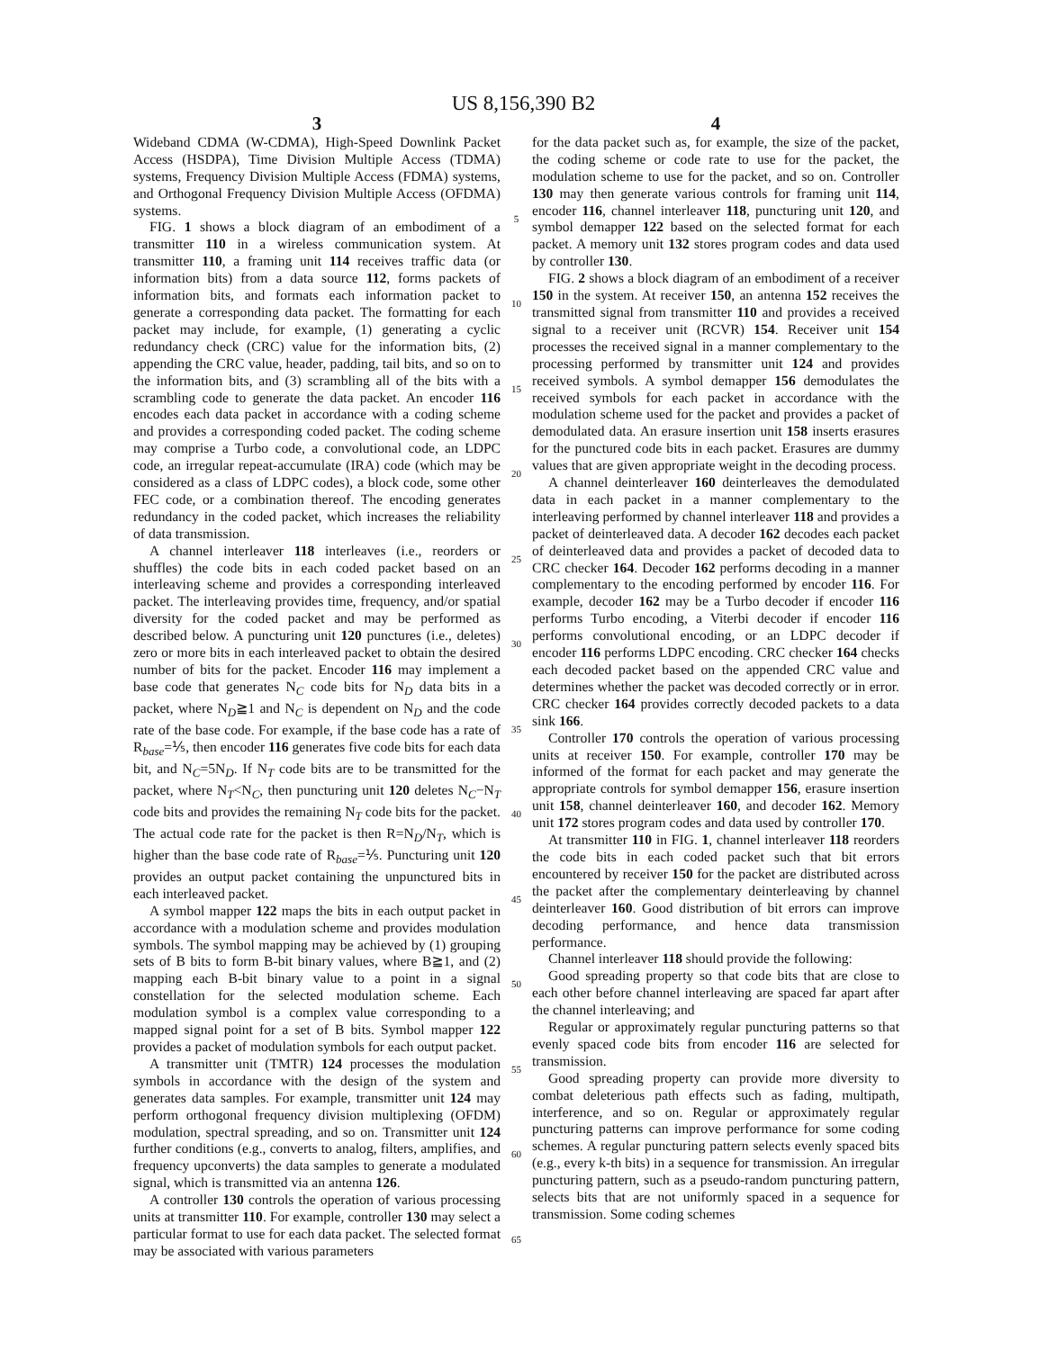US 8,156,390 B2
3
Wideband CDMA (W-CDMA), High-Speed Downlink Packet Access (HSDPA), Time Division Multiple Access (TDMA) systems, Frequency Division Multiple Access (FDMA) systems, and Orthogonal Frequency Division Multiple Access (OFDMA) systems.
FIG. 1 shows a block diagram of an embodiment of a transmitter 110 in a wireless communication system. At transmitter 110, a framing unit 114 receives traffic data (or information bits) from a data source 112, forms packets of information bits, and formats each information packet to generate a corresponding data packet. The formatting for each packet may include, for example, (1) generating a cyclic redundancy check (CRC) value for the information bits, (2) appending the CRC value, header, padding, tail bits, and so on to the information bits, and (3) scrambling all of the bits with a scrambling code to generate the data packet. An encoder 116 encodes each data packet in accordance with a coding scheme and provides a corresponding coded packet. The coding scheme may comprise a Turbo code, a convolutional code, an LDPC code, an irregular repeat-accumulate (IRA) code (which may be considered as a class of LDPC codes), a block code, some other FEC code, or a combination thereof. The encoding generates redundancy in the coded packet, which increases the reliability of data transmission.
A channel interleaver 118 interleaves (i.e., reorders or shuffles) the code bits in each coded packet based on an interleaving scheme and provides a corresponding interleaved packet. The interleaving provides time, frequency, and/or spatial diversity for the coded packet and may be performed as described below. A puncturing unit 120 punctures (i.e., deletes) zero or more bits in each interleaved packet to obtain the desired number of bits for the packet. Encoder 116 may implement a base code that generates N<sub>C</sub> code bits for N<sub>D</sub> data bits in a packet, where N<sub>D</sub>≧1 and N<sub>C</sub> is dependent on N<sub>D</sub> and the code rate of the base code. For example, if the base code has a rate of R<sub>base</sub>=⅕, then encoder 116 generates five code bits for each data bit, and N<sub>C</sub>=5N<sub>D</sub>. If N<sub>T</sub> code bits are to be transmitted for the packet, where N<sub>T</sub><N<sub>C</sub>, then puncturing unit 120 deletes N<sub>C</sub>−N<sub>T</sub> code bits and provides the remaining N<sub>T</sub> code bits for the packet. The actual code rate for the packet is then R=N<sub>D</sub>/N<sub>T</sub>, which is higher than the base code rate of R<sub>base</sub>=⅕. Puncturing unit 120 provides an output packet containing the unpunctured bits in each interleaved packet.
A symbol mapper 122 maps the bits in each output packet in accordance with a modulation scheme and provides modulation symbols. The symbol mapping may be achieved by (1) grouping sets of B bits to form B-bit binary values, where B≧1, and (2) mapping each B-bit binary value to a point in a signal constellation for the selected modulation scheme. Each modulation symbol is a complex value corresponding to a mapped signal point for a set of B bits. Symbol mapper 122 provides a packet of modulation symbols for each output packet.
A transmitter unit (TMTR) 124 processes the modulation symbols in accordance with the design of the system and generates data samples. For example, transmitter unit 124 may perform orthogonal frequency division multiplexing (OFDM) modulation, spectral spreading, and so on. Transmitter unit 124 further conditions (e.g., converts to analog, filters, amplifies, and frequency upconverts) the data samples to generate a modulated signal, which is transmitted via an antenna 126.
A controller 130 controls the operation of various processing units at transmitter 110. For example, controller 130 may select a particular format to use for each data packet. The selected format may be associated with various parameters
5
10
15
20
25
30
35
40
45
50
55
60
65
4
for the data packet such as, for example, the size of the packet, the coding scheme or code rate to use for the packet, the modulation scheme to use for the packet, and so on. Controller 130 may then generate various controls for framing unit 114, encoder 116, channel interleaver 118, puncturing unit 120, and symbol demapper 122 based on the selected format for each packet. A memory unit 132 stores program codes and data used by controller 130.
FIG. 2 shows a block diagram of an embodiment of a receiver 150 in the system. At receiver 150, an antenna 152 receives the transmitted signal from transmitter 110 and provides a received signal to a receiver unit (RCVR) 154. Receiver unit 154 processes the received signal in a manner complementary to the processing performed by transmitter unit 124 and provides received symbols. A symbol demapper 156 demodulates the received symbols for each packet in accordance with the modulation scheme used for the packet and provides a packet of demodulated data. An erasure insertion unit 158 inserts erasures for the punctured code bits in each packet. Erasures are dummy values that are given appropriate weight in the decoding process.
A channel deinterleaver 160 deinterleaves the demodulated data in each packet in a manner complementary to the interleaving performed by channel interleaver 118 and provides a packet of deinterleaved data. A decoder 162 decodes each packet of deinterleaved data and provides a packet of decoded data to CRC checker 164. Decoder 162 performs decoding in a manner complementary to the encoding performed by encoder 116. For example, decoder 162 may be a Turbo decoder if encoder 116 performs Turbo encoding, a Viterbi decoder if encoder 116 performs convolutional encoding, or an LDPC decoder if encoder 116 performs LDPC encoding. CRC checker 164 checks each decoded packet based on the appended CRC value and determines whether the packet was decoded correctly or in error. CRC checker 164 provides correctly decoded packets to a data sink 166.
Controller 170 controls the operation of various processing units at receiver 150. For example, controller 170 may be informed of the format for each packet and may generate the appropriate controls for symbol demapper 156, erasure insertion unit 158, channel deinterleaver 160, and decoder 162. Memory unit 172 stores program codes and data used by controller 170.
At transmitter 110 in FIG. 1, channel interleaver 118 reorders the code bits in each coded packet such that bit errors encountered by receiver 150 for the packet are distributed across the packet after the complementary deinterleaving by channel deinterleaver 160. Good distribution of bit errors can improve decoding performance, and hence data transmission performance.
Channel interleaver 118 should provide the following:
Good spreading property so that code bits that are close to each other before channel interleaving are spaced far apart after the channel interleaving; and
Regular or approximately regular puncturing patterns so that evenly spaced code bits from encoder 116 are selected for transmission.
Good spreading property can provide more diversity to combat deleterious path effects such as fading, multipath, interference, and so on. Regular or approximately regular puncturing patterns can improve performance for some coding schemes. A regular puncturing pattern selects evenly spaced bits (e.g., every k-th bits) in a sequence for transmission. An irregular puncturing pattern, such as a pseudo-random puncturing pattern, selects bits that are not uniformly spaced in a sequence for transmission. Some coding schemes